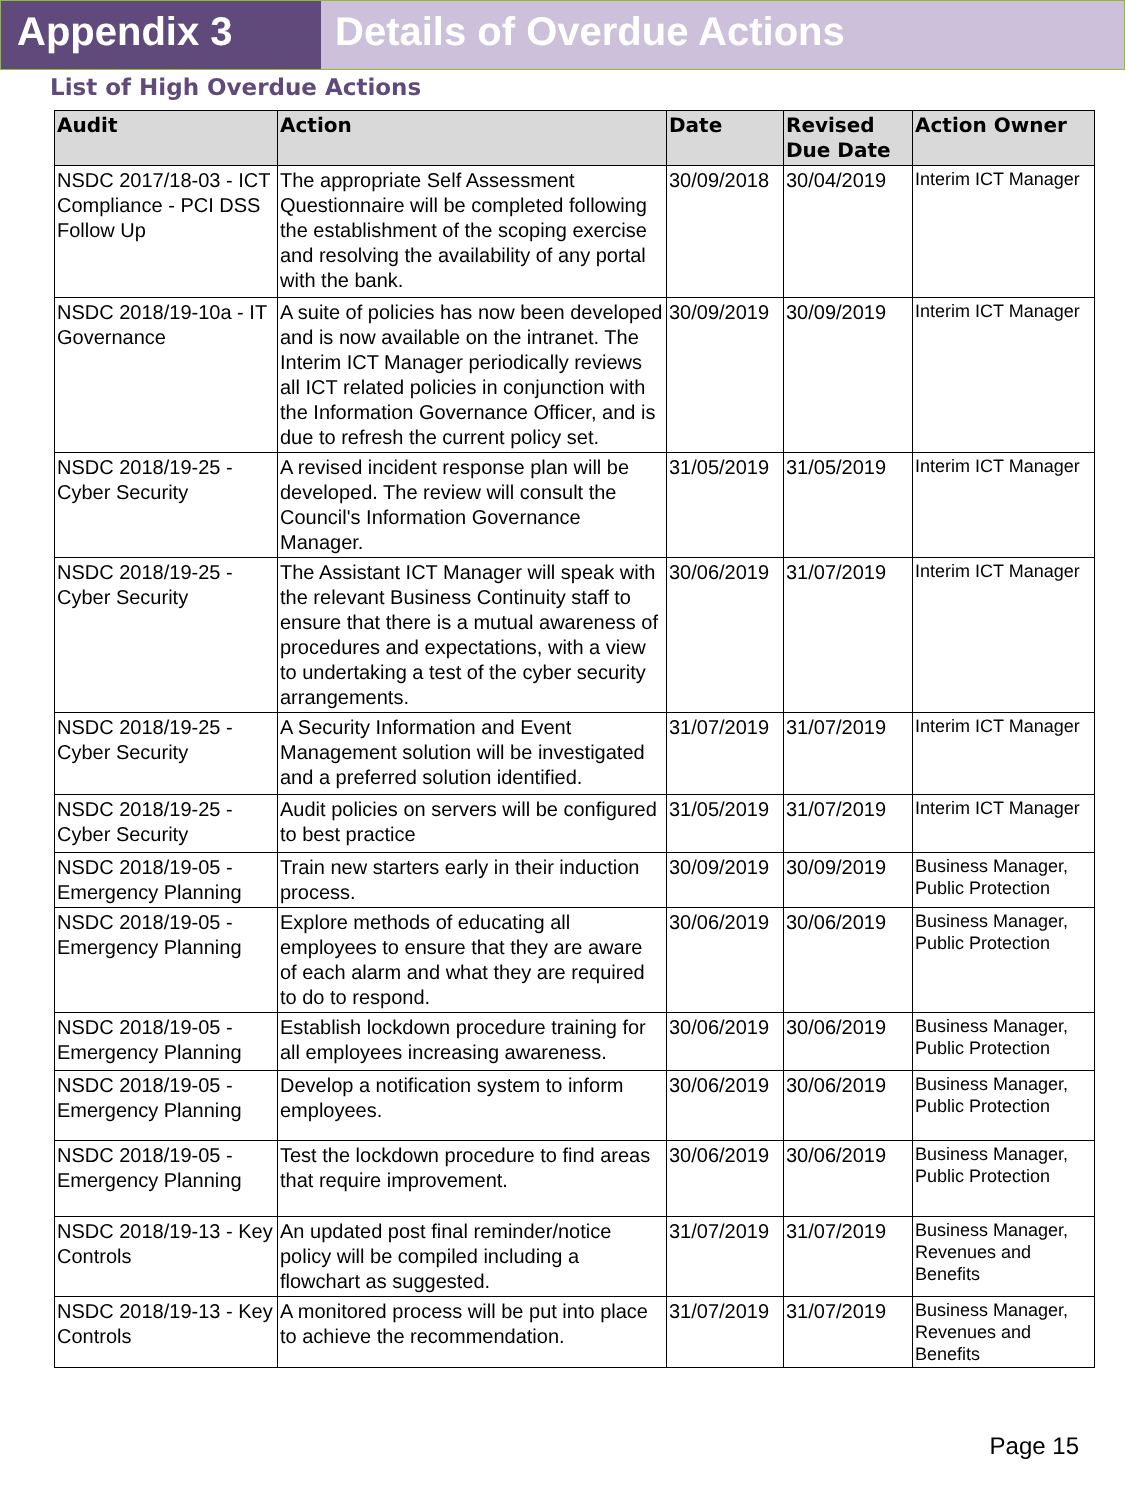Appendix 3 Details of Overdue Actions
List of High Overdue Actions
| Audit | Action | Date | Revised Due Date | Action Owner |
| --- | --- | --- | --- | --- |
| NSDC 2017/18-03 - ICT Compliance - PCI DSS Follow Up | The appropriate Self Assessment Questionnaire will be completed following the establishment of the scoping exercise and resolving the availability of any portal with the bank. | 30/09/2018 | 30/04/2019 | Interim ICT Manager |
| NSDC 2018/19-10a - IT Governance | A suite of policies has now been developed and is now available on the intranet. The Interim ICT Manager periodically reviews all ICT related policies in conjunction with the Information Governance Officer, and is due to refresh the current policy set. | 30/09/2019 | 30/09/2019 | Interim ICT Manager |
| NSDC 2018/19-25 - Cyber Security | A revised incident response plan will be developed. The review will consult the Council's Information Governance Manager. | 31/05/2019 | 31/05/2019 | Interim ICT Manager |
| NSDC 2018/19-25 - Cyber Security | The Assistant ICT Manager will speak with the relevant Business Continuity staff to ensure that there is a mutual awareness of procedures and expectations, with a view to undertaking a test of the cyber security arrangements. | 30/06/2019 | 31/07/2019 | Interim ICT Manager |
| NSDC 2018/19-25 - Cyber Security | A Security Information and Event Management solution will be investigated and a preferred solution identified. | 31/07/2019 | 31/07/2019 | Interim ICT Manager |
| NSDC 2018/19-25 - Cyber Security | Audit policies on servers will be configured to best practice | 31/05/2019 | 31/07/2019 | Interim ICT Manager |
| NSDC 2018/19-05 - Emergency Planning | Train new starters early in their induction process. | 30/09/2019 | 30/09/2019 | Business Manager, Public Protection |
| NSDC 2018/19-05 - Emergency Planning | Explore methods of educating all employees to ensure that they are aware of each alarm and what they are required to do to respond. | 30/06/2019 | 30/06/2019 | Business Manager, Public Protection |
| NSDC 2018/19-05 - Emergency Planning | Establish lockdown procedure training for all employees increasing awareness. | 30/06/2019 | 30/06/2019 | Business Manager, Public Protection |
| NSDC 2018/19-05 - Emergency Planning | Develop a notification system to inform employees. | 30/06/2019 | 30/06/2019 | Business Manager, Public Protection |
| NSDC 2018/19-05 - Emergency Planning | Test the lockdown procedure to find areas that require improvement. | 30/06/2019 | 30/06/2019 | Business Manager, Public Protection |
| NSDC 2018/19-13 - Key Controls | An updated post final reminder/notice policy will be compiled including a flowchart as suggested. | 31/07/2019 | 31/07/2019 | Business Manager, Revenues and Benefits |
| NSDC 2018/19-13 - Key Controls | A monitored process will be put into place to achieve the recommendation. | 31/07/2019 | 31/07/2019 | Business Manager, Revenues and Benefits |
Page 15